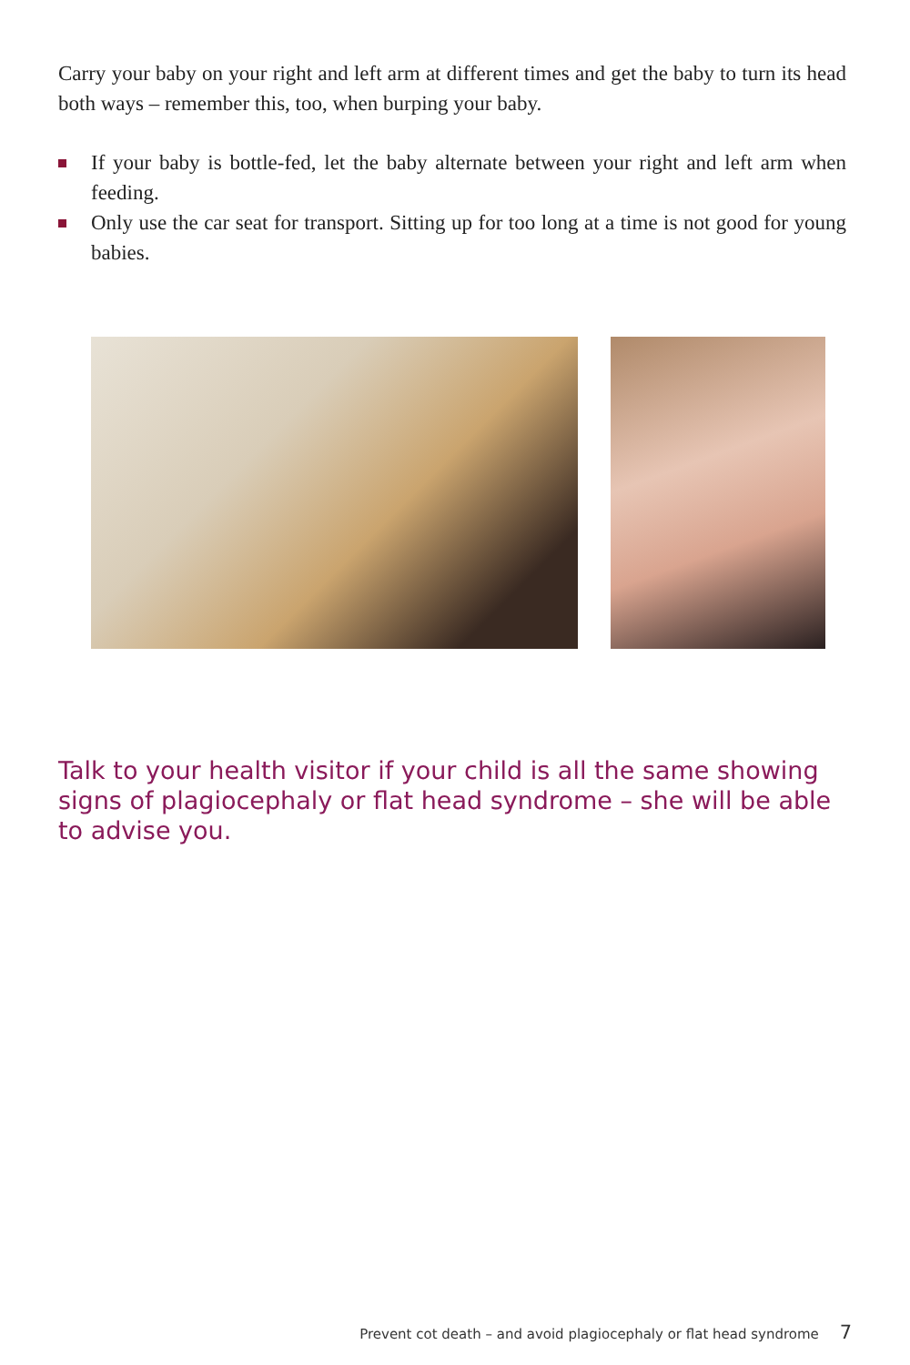Carry your baby on your right and left arm at different times and get the baby to turn its head both ways – remember this, too, when burping your baby.
If your baby is bottle-fed, let the baby alternate between your right and left arm when feeding.
Only use the car seat for transport. Sitting up for too long at a time is not good for young babies.
Talk to your health visitor if your child is all the same showing signs of plagiocephaly or flat head syndrome – she will be able to advise you.
Prevent cot death – and avoid plagiocephaly or flat head syndrome 7